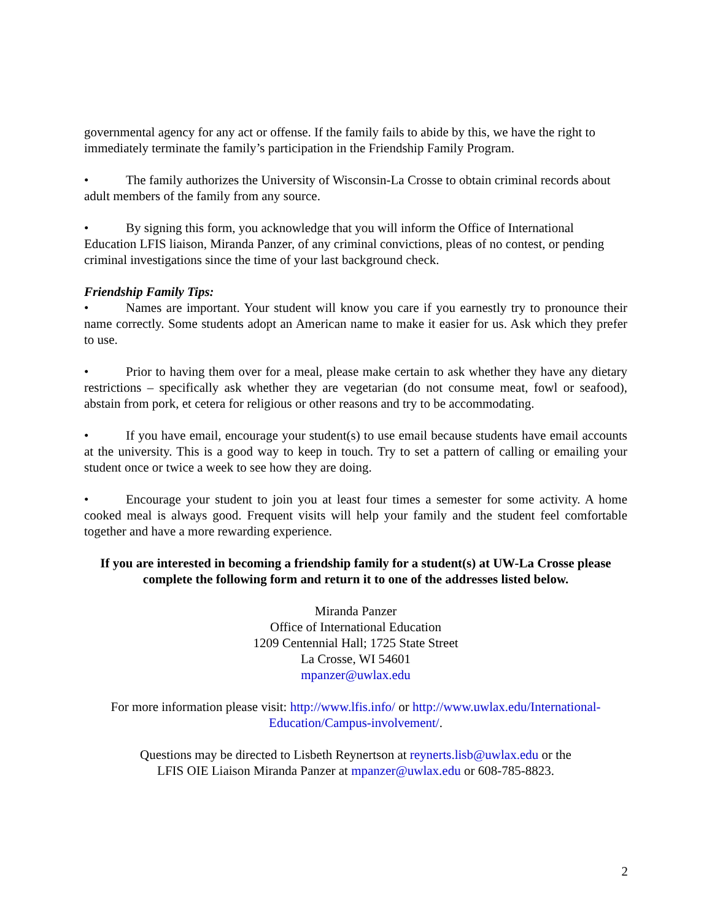governmental agency for any act or offense. If the family fails to abide by this, we have the right to immediately terminate the family’s participation in the Friendship Family Program.
• The family authorizes the University of Wisconsin-La Crosse to obtain criminal records about adult members of the family from any source.
• By signing this form, you acknowledge that you will inform the Office of International Education LFIS liaison, Miranda Panzer, of any criminal convictions, pleas of no contest, or pending criminal investigations since the time of your last background check.
Friendship Family Tips:
• Names are important. Your student will know you care if you earnestly try to pronounce their name correctly. Some students adopt an American name to make it easier for us. Ask which they prefer to use.
• Prior to having them over for a meal, please make certain to ask whether they have any dietary restrictions – specifically ask whether they are vegetarian (do not consume meat, fowl or seafood), abstain from pork, et cetera for religious or other reasons and try to be accommodating.
• If you have email, encourage your student(s) to use email because students have email accounts at the university. This is a good way to keep in touch. Try to set a pattern of calling or emailing your student once or twice a week to see how they are doing.
• Encourage your student to join you at least four times a semester for some activity. A home cooked meal is always good. Frequent visits will help your family and the student feel comfortable together and have a more rewarding experience.
If you are interested in becoming a friendship family for a student(s) at UW-La Crosse please complete the following form and return it to one of the addresses listed below.
Miranda Panzer
Office of International Education
1209 Centennial Hall; 1725 State Street
La Crosse, WI 54601
mpanzer@uwlax.edu
For more information please visit: http://www.lfis.info/ or http://www.uwlax.edu/International-Education/Campus-involvement/.
Questions may be directed to Lisbeth Reynertson at reynerts.lisb@uwlax.edu or the
LFIS OIE Liaison Miranda Panzer at mpanzer@uwlax.edu or 608-785-8823.
2